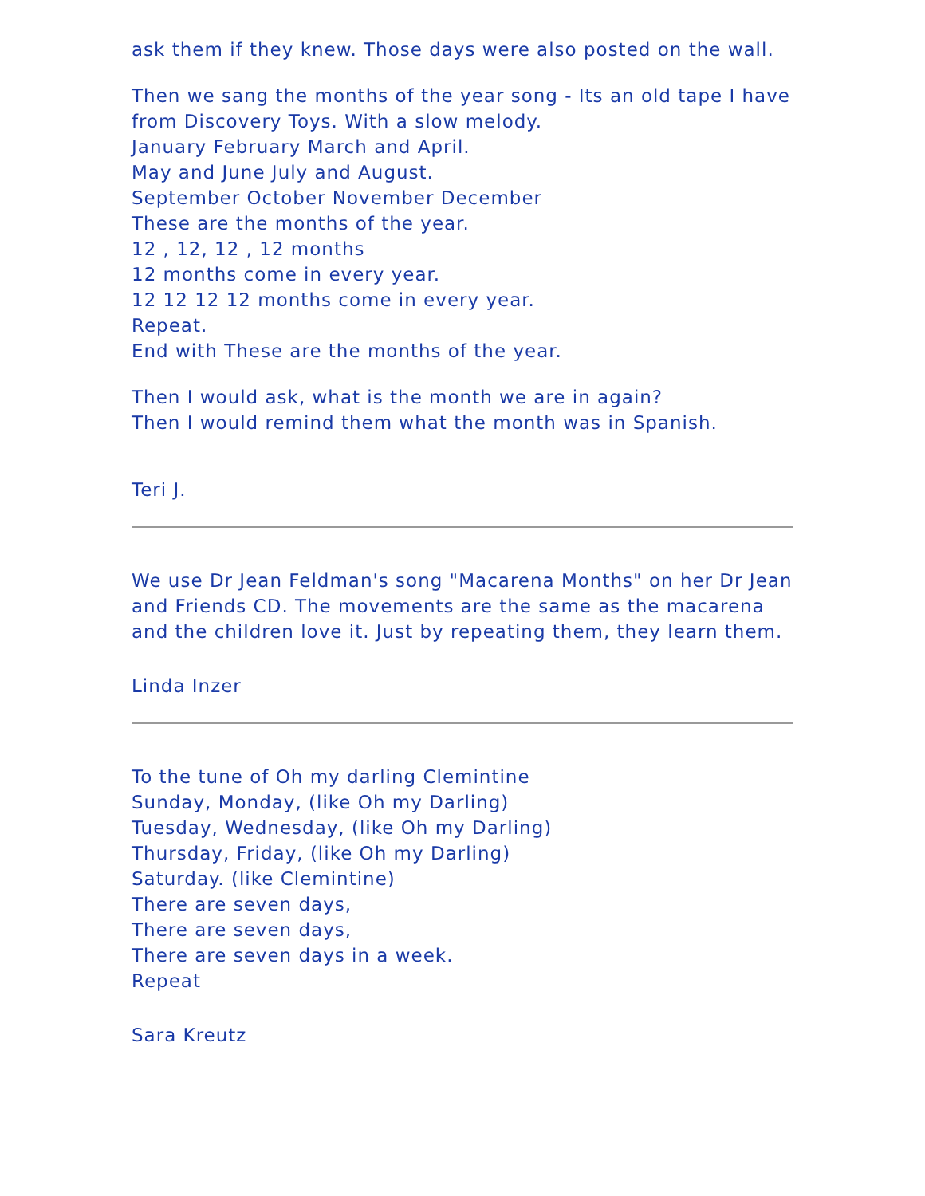ask them if they knew. Those days were also posted on the wall.
Then we sang the months of the year song - Its an old tape I have from Discovery Toys. With a slow melody.
January February March and April.
May and June July and August.
September October November December
These are the months of the year.
12 , 12, 12 , 12 months
12 months come in every year.
12 12 12 12 months come in every year.
Repeat.
End with These are the months of the year.
Then I would ask, what is the month we are in again?
Then I would remind them what the month was in Spanish.
Teri J.
We use Dr Jean Feldman's song "Macarena Months" on her Dr Jean and Friends CD. The movements are the same as the macarena and the children love it. Just by repeating them, they learn them.
Linda Inzer
To the tune of Oh my darling Clemintine
Sunday, Monday, (like Oh my Darling)
Tuesday, Wednesday, (like Oh my Darling)
Thursday, Friday, (like Oh my Darling)
Saturday. (like Clemintine)
There are seven days,
There are seven days,
There are seven days in a week.
Repeat
Sara Kreutz